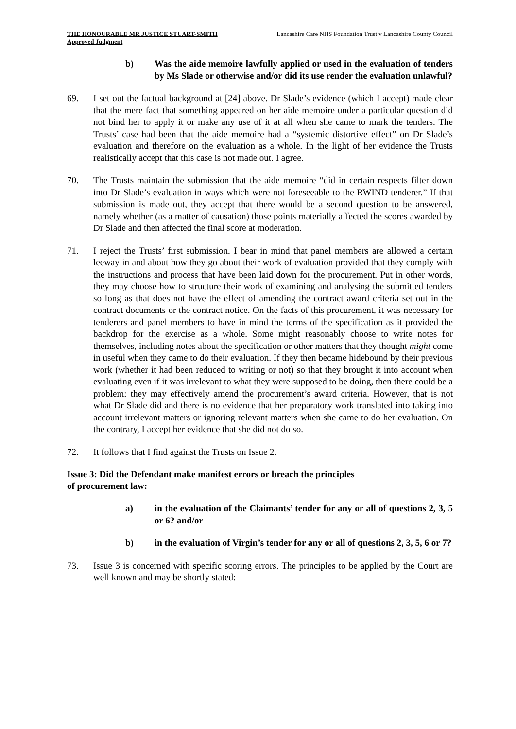THE HONOURABLE MR JUSTICE STUART-SMITH
Approved Judgment
Lancashire Care NHS Foundation Trust v Lancashire County Council
b) Was the aide memoire lawfully applied or used in the evaluation of tenders by Ms Slade or otherwise and/or did its use render the evaluation unlawful?
69. I set out the factual background at [24] above. Dr Slade’s evidence (which I accept) made clear that the mere fact that something appeared on her aide memoire under a particular question did not bind her to apply it or make any use of it at all when she came to mark the tenders. The Trusts’ case had been that the aide memoire had a “systemic distortive effect” on Dr Slade’s evaluation and therefore on the evaluation as a whole. In the light of her evidence the Trusts realistically accept that this case is not made out. I agree.
70. The Trusts maintain the submission that the aide memoire “did in certain respects filter down into Dr Slade’s evaluation in ways which were not foreseeable to the RWIND tenderer.” If that submission is made out, they accept that there would be a second question to be answered, namely whether (as a matter of causation) those points materially affected the scores awarded by Dr Slade and then affected the final score at moderation.
71. I reject the Trusts’ first submission. I bear in mind that panel members are allowed a certain leeway in and about how they go about their work of evaluation provided that they comply with the instructions and process that have been laid down for the procurement. Put in other words, they may choose how to structure their work of examining and analysing the submitted tenders so long as that does not have the effect of amending the contract award criteria set out in the contract documents or the contract notice. On the facts of this procurement, it was necessary for tenderers and panel members to have in mind the terms of the specification as it provided the backdrop for the exercise as a whole. Some might reasonably choose to write notes for themselves, including notes about the specification or other matters that they thought might come in useful when they came to do their evaluation. If they then became hidebound by their previous work (whether it had been reduced to writing or not) so that they brought it into account when evaluating even if it was irrelevant to what they were supposed to be doing, then there could be a problem: they may effectively amend the procurement’s award criteria. However, that is not what Dr Slade did and there is no evidence that her preparatory work translated into taking into account irrelevant matters or ignoring relevant matters when she came to do her evaluation. On the contrary, I accept her evidence that she did not do so.
72. It follows that I find against the Trusts on Issue 2.
Issue 3: Did the Defendant make manifest errors or breach the principles
of procurement law:
a) in the evaluation of the Claimants’ tender for any or all of questions 2, 3, 5 or 6? and/or
b) in the evaluation of Virgin’s tender for any or all of questions 2, 3, 5, 6 or 7?
73. Issue 3 is concerned with specific scoring errors. The principles to be applied by the Court are well known and may be shortly stated: